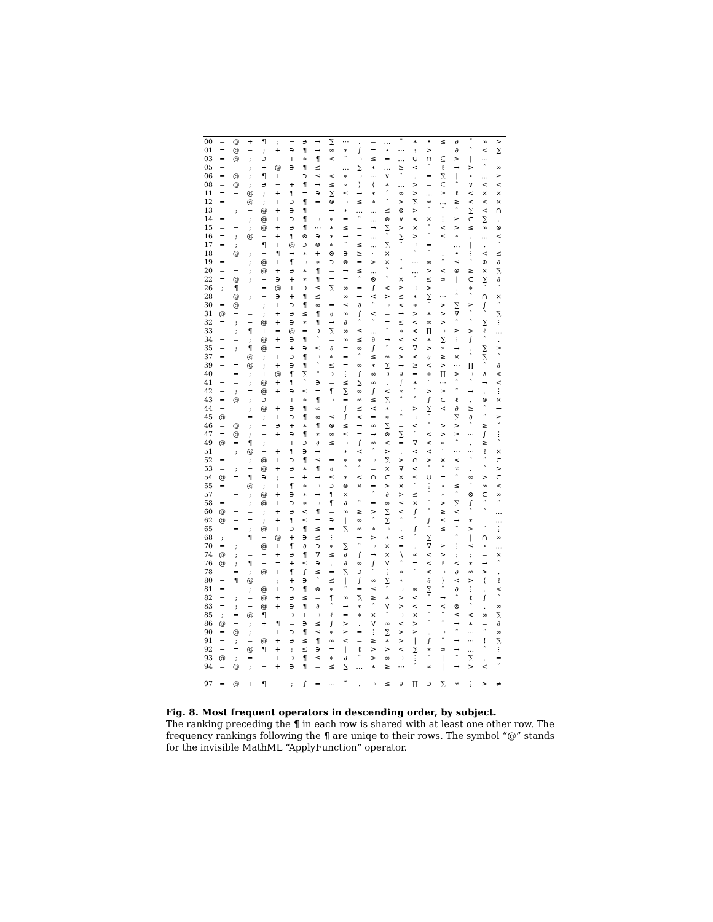| 00 | = | @ | + | ¶ | ; | − | ∋ | → | ∑ | ⋯ | . | = | … | ¯ | ∗ | • | ≤ | ∂ | ˜ | ∞ | > |
| 01 | = | @ | − | ; | + | ∋ | ¶ | → | ∞ | ∗ | ∫ | = | ⋆ | ⋯ | : | > | . | ∂ | ˆ | < | ∑ |
| 03 | = | @ | ; | ∋ | − | + | ∗ | ¶ | < | ˆ | → | ≤ | = | … | ∪ | ∩ | ⊆ | > | / | ⋯ | |
| 05 | − | = | ; | + | @ | ∋ | ¶ | ≤ | = | … | ∑ | ∗ | … | ≥ | < | ˆ | ℓ | → | > | ˆ | ∞ |
| 06 | = | @ | ; | ¶ | + | − | ∋ | ≤ | < | ∗ | → | ⋯ | ∨ | ˇ | . | = | ∑ | / | ∘ | … | ≥ |
| 08 | = | @ | ; | ∋ | − | + | ¶ | → | ≤ | ∘ | ⟩ | ⟨ | ∗ | … | > | = | ⊆ | ˆ | ∨ | < | < |
| 11 | = | − | @ | ; | + | ¶ | = | ∋ | ∑ | ≤ | → | ∗ | ˆ | ∞ | > | … | ≥ | ℓ | < | × | × |
| 12 | = | − | @ | ; | + | ∋ | ¶ | = | ⊗ | → | ≤ | ∗ | ˇ | > | ∑ | ∞ | … | ≥ | < | < | × |
| 13 | = | ; | − | @ | + | ∋ | ¶ | = | → | ∗ | … | … | ≤ | ⊗ | > | ˆ | ˇ | ˆ | ∑ | < | ∩ |
| 14 | = | − | ; | @ | + | ∋ | ¶ | → | ∗ | = | ˆ | … | ⊗ | ∨ | < | × | ⋮ | ≥ | ⊂ | ∑ | . |
| 15 | = | − | ; | @ | + | ∋ | ¶ | ⋯ | ∗ | ≤ | = | → | ∑ | > | × | ˆ | < | > | ≤ | ∞ | ⊗ |
| 16 | = | ; | @ | − | + | ¶ | ⊗ | ∋ | ∗ | → | = | … | ˇ | ∑ | > | ˆ | ≤ | ∘ | . | … | < |
| 17 | = | ; | − | ¶ | + | @ | ∋ | ⊗ | ∗ | ˆ | ≤ | … | ∑ | ˇ | → | = | | … | / | . | ˆ |
| 18 | = | @ | ; | − | ¶ | → | ∗ | + | ⊗ | ∋ | ≥ | ∘ | × | = | ˇ | ˆ | . | • | ⋮ | < | ≤ |
| 19 | = | − | ; | @ | + | ¶ | → | ∗ | ∋ | ⊗ | = | > | × | ˇ | ⋯ | ∞ | ˆ | ≤ | ˆ | ⊕ | ∂ |
| 20 | = | − | ; | @ | + | ∋ | ∗ | ¶ | = | → | ≤ | … | ˇ | ˆ | … | > | < | ⊗ | ≥ | × | ∑ |
| 22 | = | @ | ; | − | ∋ | + | ∗ | ¶ | = | = | ˆ | ⊗ | ˇ | × | ˆ | ≤ | ∞ | / | ⊂ | ∑ | ∂ |
| 26 | ; | ¶ | − | = | @ | + | ∋ | ≤ | ∑ | ∞ | = | ∫ | < | ≥ | → | > | . | . | ∗ | ˆ | ˆ |
| 28 | = | @ | ; | − | ∋ | + | ¶ | ≤ | = | ∞ | → | < | > | ≤ | ∗ | ∑ | ⋯ | ˆ | ˆ | ∩ | × |
| 30 | = | @ | − | ; | + | ∋ | ¶ | ∞ | = | ≤ | ∂ | ˆ | → | < | ∗ | ˆ | > | ∑ | ≥ | ∫ | ˆ |
| 31 | @ | − | = | ; | + | ∋ | ≤ | ¶ | ∂ | ∞ | ∫ | < | = | → | > | ∗ | > | ∇ | ˆ | ˆ | ∑ |
| 32 | = | ; | − | @ | + | ∋ | ∗ | ¶ | → | ∂ | ˆ | ˇ | = | ≤ | < | ∞ | > | ˆ | ˆ | ∑ | ⋮ |
| 33 | − | ; | ¶ | + | = | @ | = | ∋ | ∑ | ∞ | ≤ | … | ˆ | ∗ | < | ∏ | → | ≥ | > | ℓ | … |
| 34 | − | = | ; | @ | + | ∋ | ¶ | ˆ | = | ∞ | ≤ | ∂ | → | < | < | ∗ | ∑ | ⋮ | ∫ | ˆ | . |
| 35 | − | ; | ¶ | @ | = | + | ∋ | ≤ | ∂ | = | ∞ | ∫ | ˆ | < | ∇ | > | ∗ | → | . | ∑ | ≥ |
| 37 | = | − | @ | ; | + | ∋ | ¶ | → | ∗ | = | ˆ | ≤ | ∞ | > | < | ∂ | ≥ | × | ˆ | ∑ | ˆ |
| 39 | − | = | @ | ; | + | ∋ | ¶ | ˆ | ≤ | = | ∞ | ∗ | ∑ | → | ≥ | < | > | ⋯ | ∏ | ˆ | ∂ |
| 40 | − | = | ; | + | @ | ¶ | ∑ | " | ∋ | ⋮ | ∫ | ∞ | ∋ | ∂ | = | ∗ | ∏ | > | → | ∧ | < |
| 41 | − | = | ; | @ | + | ¶ | ˆ | ∋ | = | ≤ | ∑ | ∞ | . | ∫ | ∗ | ′ | ⋯ | ˆ | ˆ | → | < |
| 42 | − | ; | = | @ | + | ∋ | ≤ | = | ¶ | ∑ | ∞ | ∫ | < | ∗ | ˆ | > | ≥ | ˆ | → | . | ⋮ |
| 43 | = | @ | ; | ∋ | − | + | ∗ | ¶ | → | = | ∞ | ≤ | ∑ | ˆ | ˆ | ∫ | ⊂ | ℓ | . | ⊗ | × |
| 44 | − | = | ; | @ | + | ∋ | ¶ | ∞ | = | ∫ | ≤ | < | ∗ | . | > | ∑ | < | ∂ | ≥ | ˆ | → |
| 45 | @ | − | = | ; | + | ∋ | ¶ | ∞ | ≤ | ∫ | < | = | ∗ | ˆ | → | ˆ | . | ∑ | ∂ | ˆ | ≥ |
| 46 | = | @ | ; | − | ∋ | + | ∗ | ¶ | ⊗ | ≤ | → | ∞ | ∑ | = | < | ˆ | > | > | ˆ | ≥ | ˇ |
| 47 | = | @ | ; | − | + | ∋ | ¶ | ∗ | ∞ | ≤ | = | → | ⊗ | ∑ | ˆ | < | > | ≥ | ⋯ | ∫ | ⋮ |
| 49 | @ | = | ¶ | ; | − | + | ∋ | ∂ | ≤ | → | ∫ | ∞ | < | = | ∇ | < | ∗ | ˆ | . | ≥ | ˆ |
| 51 | = | ; | @ | − | + | ¶ | ∋ | → | = | ∗ | < | ˆ | > | . | < | < | ′ | ⋯ | ⋯ | ℓ | × |
| 52 | = | − | ; | @ | + | ∋ | ¶ | ≤ | = | ∗ | ∗ | → | ∑ | > | ∩ | > | × | < | ˆ | ˆ | ⊂ |
| 53 | = | ; | − | @ | + | ∋ | ∗ | ¶ | ∂ | ˆ | ˆ | = | × | ∇ | < | ˆ | ˆ | ∞ | . | ˆ | > |
| 54 | @ | = | ¶ | ∋ | ; | − | + | → | ≤ | ∗ | < | ∩ | ⊂ | × | ≤ | ∪ | = | ˆ | ∞ | > | ⊂ |
| 55 | = | − | @ | ; | + | ¶ | ∗ | → | ∋ | ⊗ | × | = | > | × | ˆ | ⋮ | ∘ | ≤ | ˆ | ∞ | < |
| 57 | = | − | ; | @ | + | ∋ | ∗ | → | ¶ | × | = | ˆ | ∂ | > | ≤ | ˆ | ∗ | ˆ | ⊗ | ⊂ | ∞ |
| 58 | = | − | ; | @ | + | ∋ | ∗ | → | ¶ | ∂ | ˆ | = | ∞ | ≤ | × | ˆ | > | ∑ | ∫ | ˆ | ˆ |
| 60 | @ | − | = | ; | + | ∋ | < | ¶ | = | ∞ | ≥ | > | ∑ | < | ∫ | ˆ | ≥ | < | ˆ | ˆ | … |
| 62 | @ | − | = | ; | + | ¶ | ≤ | = | ∋ | / | ∞ | ˆ | ∑ | ˆ | ˆ | ∫ | ≤ | → | ∗ | | … |
| 65 | − | = | ; | @ | + | ∋ | ¶ | ≤ | = | ∑ | ∞ | ∗ | → | . | ∫ | ˆ | ≤ | ˆ | > | ˆ | ⋮ |
| 68 | ; | = | ¶ | − | @ | + | ∋ | ≤ | ⋮ | = | → | > | ∗ | < | ˆ | ∑ | = | ˆ | / | ∩ | ∞ |
| 70 | = | ; | − | @ | + | ¶ | ∂ | ∋ | ∗ | ∑ | ˆ | → | × | = | . | ∇ | ≥ | ⋮ | ≤ | ∘ | … |
| 74 | @ | ; | = | − | + | ∋ | ¶ | ∇ | ≤ | ∂ | ∫ | → | × | ∖ | ∞ | < | > | : | : | = | × |
| 76 | @ | ; | ¶ | − | = | + | ≤ | ∋ | . | ∂ | ∞ | ∫ | ∇ | ˆ | = | < | ℓ | < | ∗ | → | ˆ |
| 78 | − | = | ; | @ | + | ¶ | ∫ | ≤ | = | ∑ | ∋ | ˆ | ⋮ | ∗ | ˆ | < | → | ∂ | ∞ | > | . |
| 80 | − | ¶ | @ | = | ; | + | ∋ | ˆ | ≤ | / | ∫ | ∞ | ∑ | ∗ | = | ∂ | ⟩ | < | > | ⟨ | ℓ |
| 81 | = | − | ; | @ | + | ∋ | ¶ | ⊗ | ∗ | ˆ | = | ≤ | ˆ | → | ∞ | ∑ | ˆ | ∂ | ⋮ | . | < |
| 82 | − | ; | = | @ | + | ∋ | ≤ | = | ¶ | ∞ | ∑ | ≥ | ∗ | > | < | ˆ | → | ˆ | ℓ | ∫ | ˆ |
| 83 | = | ; | − | @ | + | ∋ | ¶ | ∂ | ˆ | → | ∗ | ˆ | ∇ | > | < | = | < | ⊗ | ˆ | . | ∞ |
| 85 | ; | = | @ | ¶ | − | ∋ | + | → | ℓ | = | ∗ | × | ˆ | → | × | ˆ | ˆ | ≤ | < | ∞ | ∑ |
| 86 | @ | − | ; | + | ¶ | = | ∋ | ≤ | ∫ | > | . | ∇ | ∞ | < | > | ˆ | ˆ | → | ∗ | = | ∂ |
| 90 | = | @ | ; | − | + | ∋ | ¶ | ≤ | ∗ | ≥ | = | ⋮ | ∑ | > | ≥ | . | → | ˆ | ⋯ | ˆ | ∞ |
| 91 | − | ; | = | @ | + | ∋ | ≤ | ¶ | ∞ | < | = | ≥ | ∗ | > | / | ∫ | ˆ | → | ⋯ | ! | ∑ |
| 92 | − | = | @ | ¶ | + | ; | ≤ | ∋ | = | / | ℓ | > | > | < | ∑ | ∗ | ∞ | → | … | ˆ | ⋮ |
| 93 | @ | ; | = | − | + | ∋ | ¶ | ≤ | ∗ | ∂ | ˆ | > | ∞ | → | ⋮ | ˆ | / | ˆ | ∑ | . | = |
| 94 | = | @ | ; | − | + | ∋ | ¶ | = | ≤ | ∑ | … | ∗ | ≥ | ⋯ | ˆ | ∞ | / | → | > | < | ˇ |
| 97 | = | @ | + | ¶ | − | ; | ∫ | = | ⋯ | ˜ | . | → | ≤ | ∂ | ∏ | ∋ | ∑ | ∞ | ⋮ | > | ≠ |
Fig. 8. Most frequent operators in descending order, by subject.
The ranking preceding the ¶ in each row is shared with at least one other row. The frequency rankings following the ¶ are uniqe to their rows. The symbol “@” stands for the invisible MathML “ApplyFunction” operator.